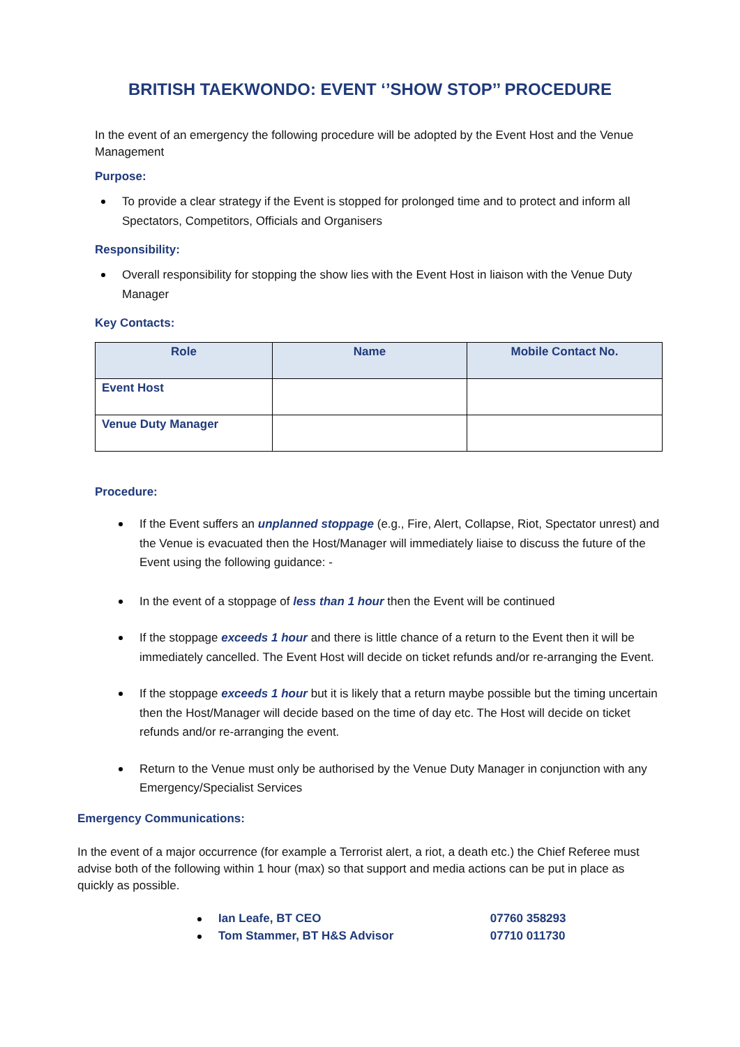BRITISH TAEKWONDO: EVENT ‘’SHOW STOP’’ PROCEDURE
In the event of an emergency the following procedure will be adopted by the Event Host and the Venue Management
Purpose:
To provide a clear strategy if the Event is stopped for prolonged time and to protect and inform all Spectators, Competitors, Officials and Organisers
Responsibility:
Overall responsibility for stopping the show lies with the Event Host in liaison with the Venue Duty Manager
Key Contacts:
| Role | Name | Mobile Contact No. |
| --- | --- | --- |
| Event Host | | |
| Venue Duty Manager | | |
Procedure:
If the Event suffers an unplanned stoppage (e.g., Fire, Alert, Collapse, Riot, Spectator unrest) and the Venue is evacuated then the Host/Manager will immediately liaise to discuss the future of the Event using the following guidance: -
In the event of a stoppage of less than 1 hour then the Event will be continued
If the stoppage exceeds 1 hour and there is little chance of a return to the Event then it will be immediately cancelled. The Event Host will decide on ticket refunds and/or re-arranging the Event.
If the stoppage exceeds 1 hour but it is likely that a return maybe possible but the timing uncertain then the Host/Manager will decide based on the time of day etc. The Host will decide on ticket refunds and/or re-arranging the event.
Return to the Venue must only be authorised by the Venue Duty Manager in conjunction with any Emergency/Specialist Services
Emergency Communications:
In the event of a major occurrence (for example a Terrorist alert, a riot, a death etc.) the Chief Referee must advise both of the following within 1 hour (max) so that support and media actions can be put in place as quickly as possible.
Ian Leafe, BT CEO 07760 358293
Tom Stammer, BT H&S Advisor 07710 011730